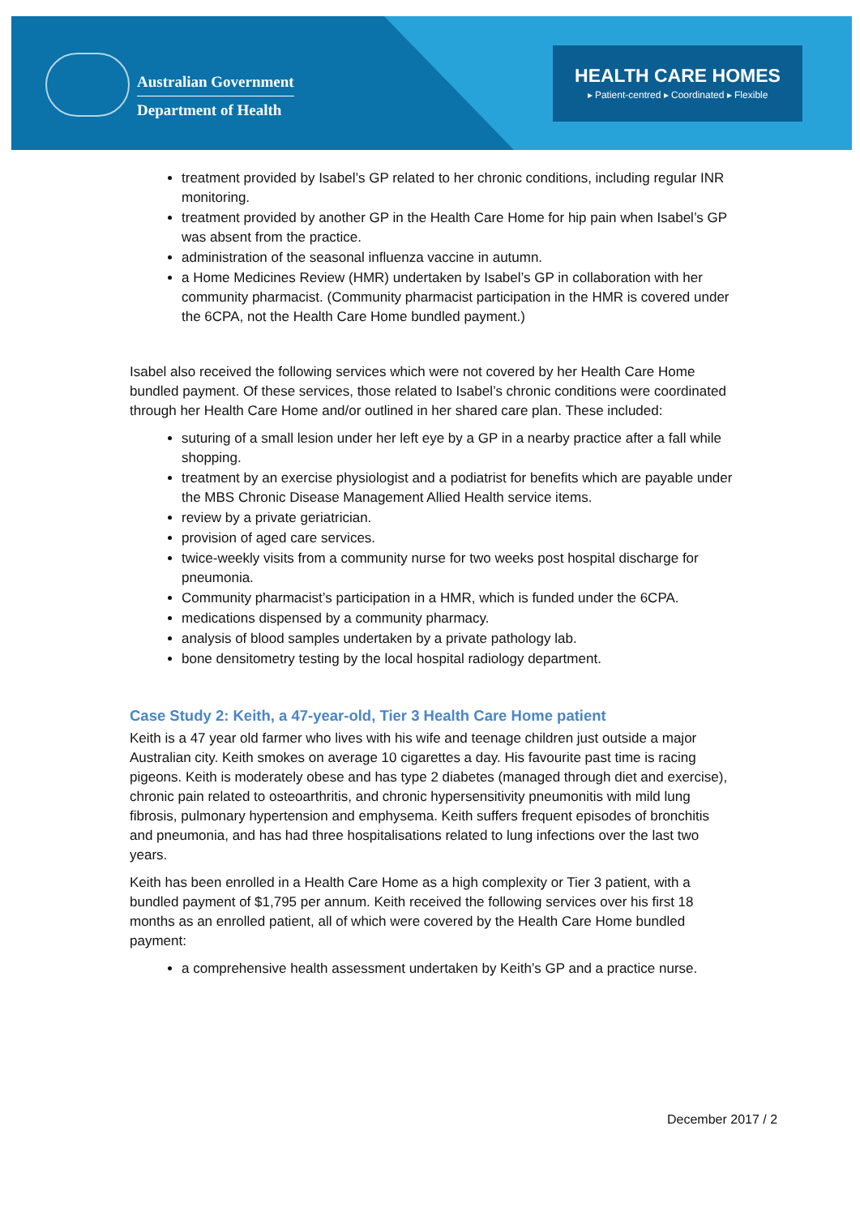Australian Government
Department of Health
HEALTH CARE HOMES
▸ Patient-centred ▸ Coordinated ▸ Flexible
treatment provided by Isabel’s GP related to her chronic conditions, including regular INR monitoring.
treatment provided by another GP in the Health Care Home for hip pain when Isabel’s GP was absent from the practice.
administration of the seasonal influenza vaccine in autumn.
a Home Medicines Review (HMR) undertaken by Isabel’s GP in collaboration with her community pharmacist. (Community pharmacist participation in the HMR is covered under the 6CPA, not the Health Care Home bundled payment.)
Isabel also received the following services which were not covered by her Health Care Home bundled payment. Of these services, those related to Isabel’s chronic conditions were coordinated through her Health Care Home and/or outlined in her shared care plan. These included:
suturing of a small lesion under her left eye by a GP in a nearby practice after a fall while shopping.
treatment by an exercise physiologist and a podiatrist for benefits which are payable under the MBS Chronic Disease Management Allied Health service items.
review by a private geriatrician.
provision of aged care services.
twice-weekly visits from a community nurse for two weeks post hospital discharge for pneumonia.
Community pharmacist’s participation in a HMR, which is funded under the 6CPA.
medications dispensed by a community pharmacy.
analysis of blood samples undertaken by a private pathology lab.
bone densitometry testing by the local hospital radiology department.
Case Study 2: Keith, a 47-year-old, Tier 3 Health Care Home patient
Keith is a 47 year old farmer who lives with his wife and teenage children just outside a major Australian city. Keith smokes on average 10 cigarettes a day. His favourite past time is racing pigeons. Keith is moderately obese and has type 2 diabetes (managed through diet and exercise), chronic pain related to osteoarthritis, and chronic hypersensitivity pneumonitis with mild lung fibrosis, pulmonary hypertension and emphysema. Keith suffers frequent episodes of bronchitis and pneumonia, and has had three hospitalisations related to lung infections over the last two years.
Keith has been enrolled in a Health Care Home as a high complexity or Tier 3 patient, with a bundled payment of $1,795 per annum. Keith received the following services over his first 18 months as an enrolled patient, all of which were covered by the Health Care Home bundled payment:
a comprehensive health assessment undertaken by Keith’s GP and a practice nurse.
December 2017 / 2